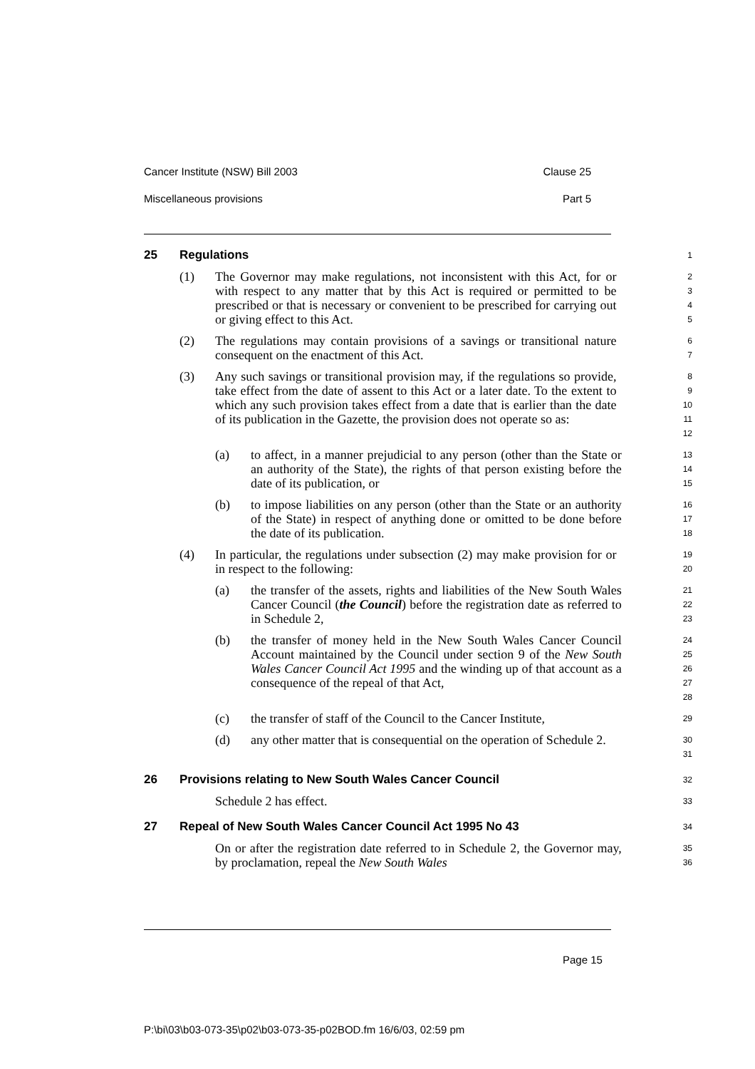Cancer Institute (NSW) Bill 2003 Clause 25
Miscellaneous provisions Part 5
25 Regulations
1
(1) The Governor may make regulations, not inconsistent with this Act, for or with respect to any matter that by this Act is required or permitted to be prescribed or that is necessary or convenient to be prescribed for carrying out or giving effect to this Act.
2
3
4
5
(2) The regulations may contain provisions of a savings or transitional nature consequent on the enactment of this Act.
6
7
(3) Any such savings or transitional provision may, if the regulations so provide, take effect from the date of assent to this Act or a later date. To the extent to which any such provision takes effect from a date that is earlier than the date of its publication in the Gazette, the provision does not operate so as:
8
9
10
11
12
(a) to affect, in a manner prejudicial to any person (other than the State or an authority of the State), the rights of that person existing before the date of its publication, or
13
14
15
(b) to impose liabilities on any person (other than the State or an authority of the State) in respect of anything done or omitted to be done before the date of its publication.
16
17
18
(4) In particular, the regulations under subsection (2) may make provision for or in respect to the following:
19
20
(a) the transfer of the assets, rights and liabilities of the New South Wales Cancer Council (the Council) before the registration date as referred to in Schedule 2,
21
22
23
(b) the transfer of money held in the New South Wales Cancer Council Account maintained by the Council under section 9 of the New South Wales Cancer Council Act 1995 and the winding up of that account as a consequence of the repeal of that Act,
24
25
26
27
28
(c) the transfer of staff of the Council to the Cancer Institute,
29
(d) any other matter that is consequential on the operation of Schedule 2.
30
31
26 Provisions relating to New South Wales Cancer Council
32
Schedule 2 has effect.
33
27 Repeal of New South Wales Cancer Council Act 1995 No 43
34
On or after the registration date referred to in Schedule 2, the Governor may, by proclamation, repeal the New South Wales
35
36
Page 15
P:\bi\03\b03-073-35\p02\b03-073-35-p02BOD.fm 16/6/03, 02:59 pm